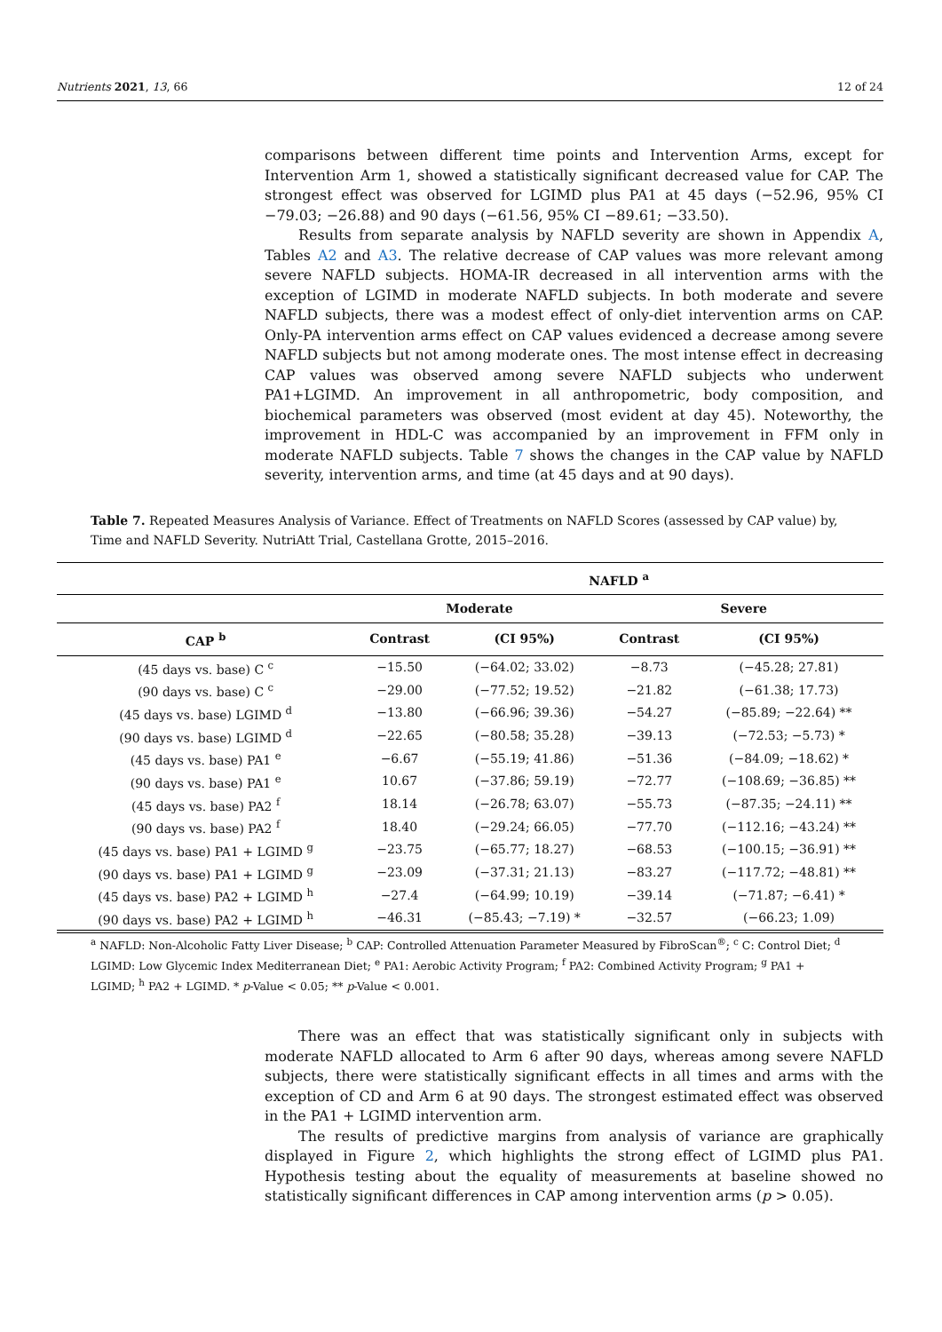Nutrients 2021, 13, 66 12 of 24
comparisons between different time points and Intervention Arms, except for Intervention Arm 1, showed a statistically significant decreased value for CAP. The strongest effect was observed for LGIMD plus PA1 at 45 days (−52.96, 95% CI −79.03; −26.88) and 90 days (−61.56, 95% CI −89.61; −33.50).
Results from separate analysis by NAFLD severity are shown in Appendix A, Tables A2 and A3. The relative decrease of CAP values was more relevant among severe NAFLD subjects. HOMA-IR decreased in all intervention arms with the exception of LGIMD in moderate NAFLD subjects. In both moderate and severe NAFLD subjects, there was a modest effect of only-diet intervention arms on CAP. Only-PA intervention arms effect on CAP values evidenced a decrease among severe NAFLD subjects but not among moderate ones. The most intense effect in decreasing CAP values was observed among severe NAFLD subjects who underwent PA1+LGIMD. An improvement in all anthropometric, body composition, and biochemical parameters was observed (most evident at day 45). Noteworthy, the improvement in HDL-C was accompanied by an improvement in FFM only in moderate NAFLD subjects. Table 7 shows the changes in the CAP value by NAFLD severity, intervention arms, and time (at 45 days and at 90 days).
Table 7. Repeated Measures Analysis of Variance. Effect of Treatments on NAFLD Scores (assessed by CAP value) by, Time and NAFLD Severity. NutriAtt Trial, Castellana Grotte, 2015–2016.
| | NAFLD <sup>a</sup> | | | |
| --- | --- | --- | --- | --- |
| | Moderate | | Severe | |
| CAP <sup>b</sup> | Contrast | (CI 95%) | Contrast | (CI 95%) |
| (45 days vs. base) C <sup>c</sup> | −15.50 | (−64.02; 33.02) | −8.73 | (−45.28; 27.81) |
| (90 days vs. base) C <sup>c</sup> | −29.00 | (−77.52; 19.52) | −21.82 | (−61.38; 17.73) |
| (45 days vs. base) LGIMD <sup>d</sup> | −13.80 | (−66.96; 39.36) | −54.27 | (−85.89; −22.64) ** |
| (90 days vs. base) LGIMD <sup>d</sup> | −22.65 | (−80.58; 35.28) | −39.13 | (−72.53; −5.73) * |
| (45 days vs. base) PA1 <sup>e</sup> | −6.67 | (−55.19; 41.86) | −51.36 | (−84.09; −18.62) * |
| (90 days vs. base) PA1 <sup>e</sup> | 10.67 | (−37.86; 59.19) | −72.77 | (−108.69; −36.85) ** |
| (45 days vs. base) PA2 <sup>f</sup> | 18.14 | (−26.78; 63.07) | −55.73 | (−87.35; −24.11) ** |
| (90 days vs. base) PA2 <sup>f</sup> | 18.40 | (−29.24; 66.05) | −77.70 | (−112.16; −43.24) ** |
| (45 days vs. base) PA1 + LGIMD <sup>g</sup> | −23.75 | (−65.77; 18.27) | −68.53 | (−100.15; −36.91) ** |
| (90 days vs. base) PA1 + LGIMD <sup>g</sup> | −23.09 | (−37.31; 21.13) | −83.27 | (−117.72; −48.81) ** |
| (45 days vs. base) PA2 + LGIMD <sup>h</sup> | −27.4 | (−64.99; 10.19) | −39.14 | (−71.87; −6.41) * |
| (90 days vs. base) PA2 + LGIMD <sup>h</sup> | −46.31 | (−85.43; −7.19) * | −32.57 | (−66.23; 1.09) |
<sup>a</sup> NAFLD: Non-Alcoholic Fatty Liver Disease; <sup>b</sup> CAP: Controlled Attenuation Parameter Measured by FibroScan<sup>®</sup>; <sup>c</sup> C: Control Diet; <sup>d</sup> LGIMD: Low Glycemic Index Mediterranean Diet; <sup>e</sup> PA1: Aerobic Activity Program; <sup>f</sup> PA2: Combined Activity Program; <sup>g</sup> PA1 + LGIMD; <sup>h</sup> PA2 + LGIMD. * p-Value < 0.05; ** p-Value < 0.001.
There was an effect that was statistically significant only in subjects with moderate NAFLD allocated to Arm 6 after 90 days, whereas among severe NAFLD subjects, there were statistically significant effects in all times and arms with the exception of CD and Arm 6 at 90 days. The strongest estimated effect was observed in the PA1 + LGIMD intervention arm.
The results of predictive margins from analysis of variance are graphically displayed in Figure 2, which highlights the strong effect of LGIMD plus PA1. Hypothesis testing about the equality of measurements at baseline showed no statistically significant differences in CAP among intervention arms (p > 0.05).